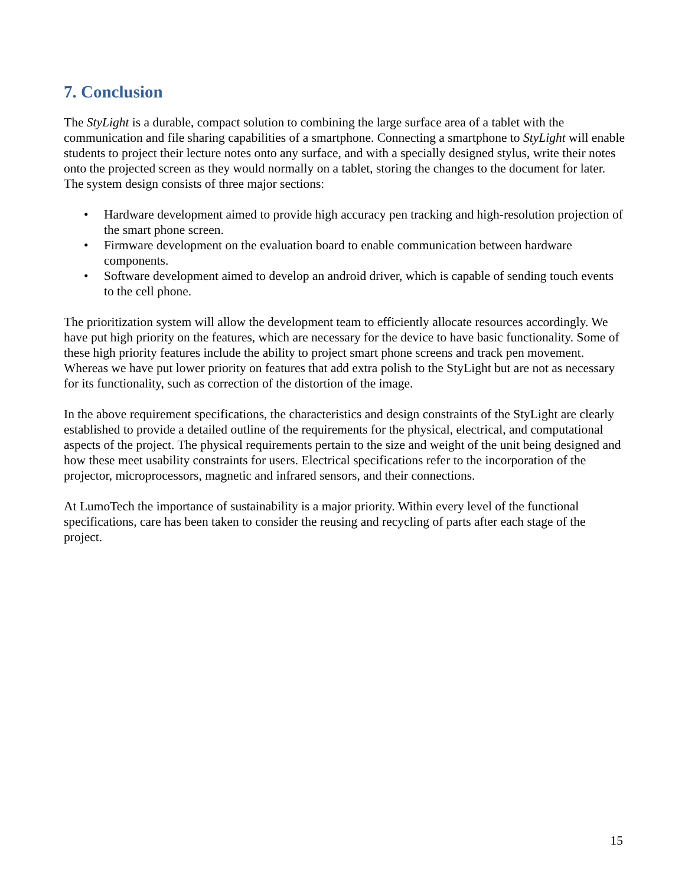7. Conclusion
The StyLight is a durable, compact solution to combining the large surface area of a tablet with the communication and file sharing capabilities of a smartphone. Connecting a smartphone to StyLight will enable students to project their lecture notes onto any surface, and with a specially designed stylus, write their notes onto the projected screen as they would normally on a tablet, storing the changes to the document for later. The system design consists of three major sections:
• Hardware development aimed to provide high accuracy pen tracking and high-resolution projection of the smart phone screen.
• Firmware development on the evaluation board to enable communication between hardware components.
• Software development aimed to develop an android driver, which is capable of sending touch events to the cell phone.
The prioritization system will allow the development team to efficiently allocate resources accordingly. We have put high priority on the features, which are necessary for the device to have basic functionality. Some of these high priority features include the ability to project smart phone screens and track pen movement. Whereas we have put lower priority on features that add extra polish to the StyLight but are not as necessary for its functionality, such as correction of the distortion of the image.
In the above requirement specifications, the characteristics and design constraints of the StyLight are clearly established to provide a detailed outline of the requirements for the physical, electrical, and computational aspects of the project. The physical requirements pertain to the size and weight of the unit being designed and how these meet usability constraints for users. Electrical specifications refer to the incorporation of the projector, microprocessors, magnetic and infrared sensors, and their connections.
At LumoTech the importance of sustainability is a major priority. Within every level of the functional specifications, care has been taken to consider the reusing and recycling of parts after each stage of the project.
15